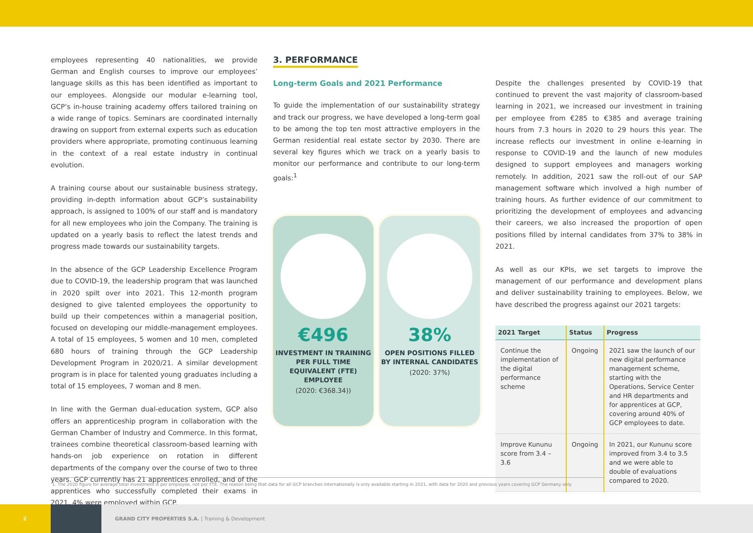employees representing 40 nationalities, we provide German and English courses to improve our employees’ language skills as this has been identified as important to our employees. Alongside our modular e-learning tool, GCP’s in-house training academy offers tailored training on a wide range of topics. Seminars are coordinated internally drawing on support from external experts such as education providers where appropriate, promoting continuous learning in the context of a real estate industry in continual evolution.
A training course about our sustainable business strategy, providing in-depth information about GCP’s sustainability approach, is assigned to 100% of our staff and is mandatory for all new employees who join the Company. The training is updated on a yearly basis to reflect the latest trends and progress made towards our sustainability targets.
In the absence of the GCP Leadership Excellence Program due to COVID-19, the leadership program that was launched in 2020 spilt over into 2021. This 12-month program designed to give talented employees the opportunity to build up their competences within a managerial position, focused on developing our middle-management employees. A total of 15 employees, 5 women and 10 men, completed 680 hours of training through the GCP Leadership Development Program in 2020/21. A similar development program is in place for talented young graduates including a total of 15 employees, 7 woman and 8 men.
In line with the German dual-education system, GCP also offers an apprenticeship program in collaboration with the German Chamber of Industry and Commerce. In this format, trainees combine theoretical classroom-based learning with hands-on job experience on rotation in different departments of the company over the course of two to three years. GCP currently has 21 apprentices enrolled, and of the apprentices who successfully completed their exams in 2021, 4% were employed within GCP.
3. PERFORMANCE
Long-term Goals and 2021 Performance
To guide the implementation of our sustainability strategy and track our progress, we have developed a long-term goal to be among the top ten most attractive employers in the German residential real estate sector by 2030. There are several key figures which we track on a yearly basis to monitor our performance and contribute to our long-term goals:<sup>1</sup>
€496
INVESTMENT IN TRAINING PER FULL TIME EQUIVALENT (FTE) EMPLOYEE
(2020: €368.34))
38%
OPEN POSITIONS FILLED BY INTERNAL CANDIDATES
(2020: 37%)
Despite the challenges presented by COVID-19 that continued to prevent the vast majority of classroom-based learning in 2021, we increased our investment in training per employee from €285 to €385 and average training hours from 7.3 hours in 2020 to 29 hours this year. The increase reflects our investment in online e-learning in response to COVID-19 and the launch of new modules designed to support employees and managers working remotely. In addition, 2021 saw the roll-out of our SAP management software which involved a high number of training hours. As further evidence of our commitment to prioritizing the development of employees and advancing their careers, we also increased the proportion of open positions filled by internal candidates from 37% to 38% in 2021.
As well as our KPIs, we set targets to improve the management of our performance and development plans and deliver sustainability training to employees. Below, we have described the progress against our 2021 targets:
| 2021 Target | Status | Progress |
| --- | --- | --- |
| Continue the implementation of the digital performance scheme | Ongoing | 2021 saw the launch of our new digital performance management scheme, starting with the Operations, Service Center and HR departments and for apprentices at GCP, covering around 40% of GCP employees to date. |
| Improve Kununu score from 3.4 – 3.6 | Ongoing | In 2021, our Kununu score improved from 3.4 to 3.5 and we were able to double of evaluations compared to 2020. |
1. The 2020 figure for average total investment is per employee, not per FTE. The reason being that data for all GCP branches internationally is only available starting in 2021, with data for 2020 and previous years covering GCP Germany only.
2
GRAND CITY PROPERTIES S.A. | Training & Development